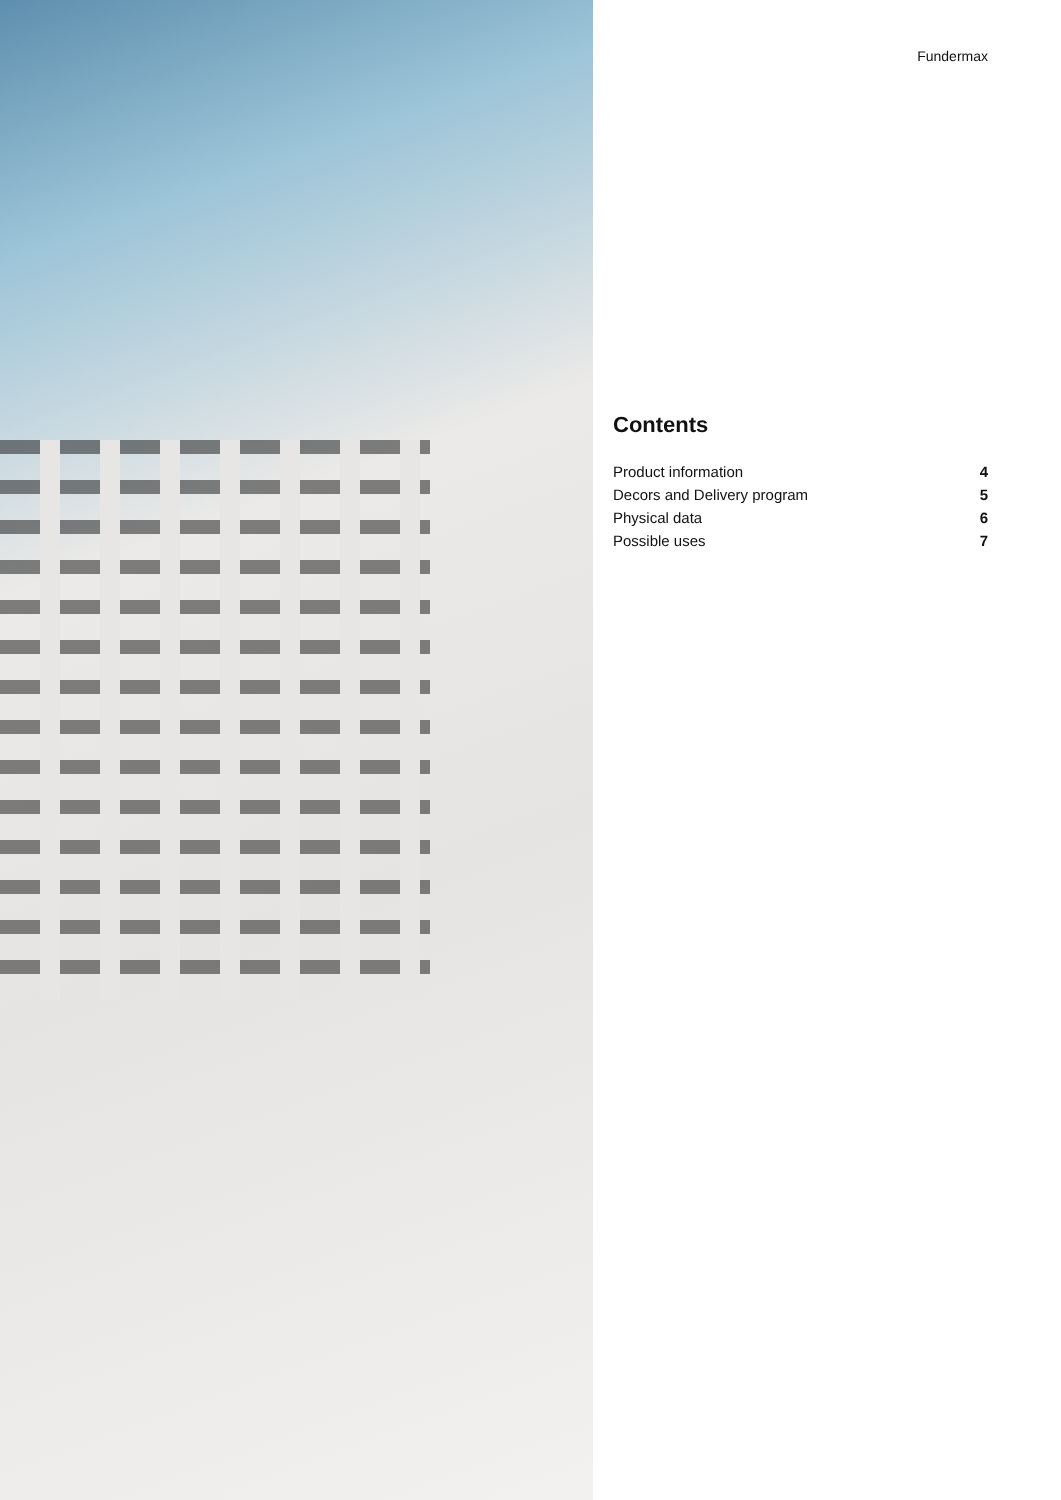Fundermax
Contents
Product information 4
Decors and Delivery program 5
Physical data 6
Possible uses 7